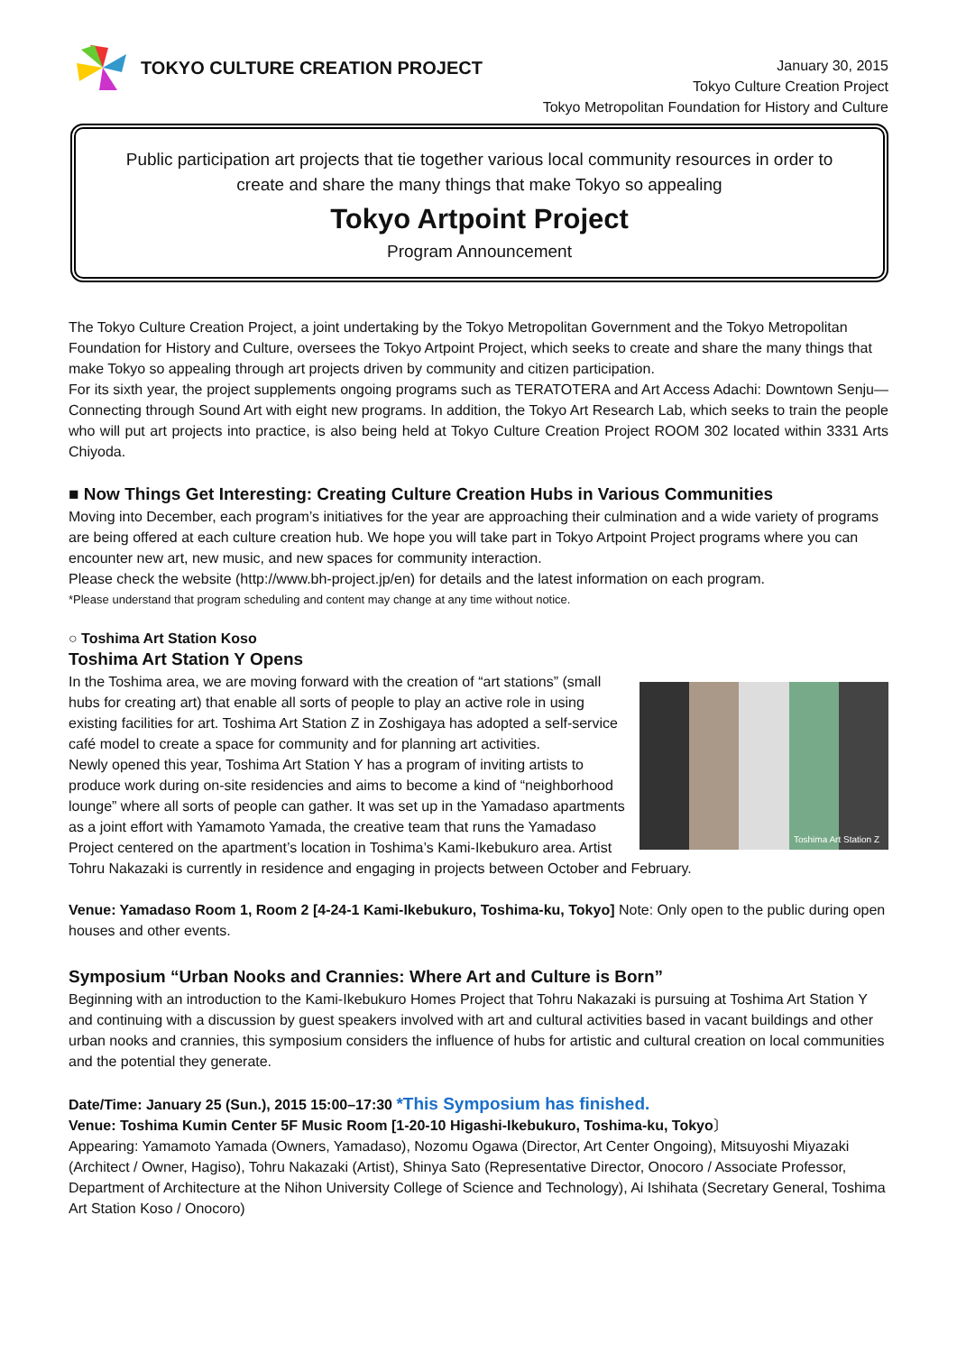TOKYO CULTURE CREATION PROJECT
January 30, 2015
Tokyo Culture Creation Project
Tokyo Metropolitan Foundation for History and Culture
Public participation art projects that tie together various local community resources in order to create and share the many things that make Tokyo so appealing
Tokyo Artpoint Project
Program Announcement
The Tokyo Culture Creation Project, a joint undertaking by the Tokyo Metropolitan Government and the Tokyo Metropolitan Foundation for History and Culture, oversees the Tokyo Artpoint Project, which seeks to create and share the many things that make Tokyo so appealing through art projects driven by community and citizen participation.
For its sixth year, the project supplements ongoing programs such as TERATOTERA and Art Access Adachi: Downtown Senju—Connecting through Sound Art with eight new programs. In addition, the Tokyo Art Research Lab, which seeks to train the people who will put art projects into practice, is also being held at Tokyo Culture Creation Project ROOM 302 located within 3331 Arts Chiyoda.
■ Now Things Get Interesting: Creating Culture Creation Hubs in Various Communities
Moving into December, each program’s initiatives for the year are approaching their culmination and a wide variety of programs are being offered at each culture creation hub. We hope you will take part in Tokyo Artpoint Project programs where you can encounter new art, new music, and new spaces for community interaction.
Please check the website (http://www.bh-project.jp/en) for details and the latest information on each program.
*Please understand that program scheduling and content may change at any time without notice.
○ Toshima Art Station Koso
Toshima Art Station Y Opens
Toshima Art Station Z
In the Toshima area, we are moving forward with the creation of “art stations” (small hubs for creating art) that enable all sorts of people to play an active role in using existing facilities for art. Toshima Art Station Z in Zoshigaya has adopted a self-service café model to create a space for community and for planning art activities.
Newly opened this year, Toshima Art Station Y has a program of inviting artists to produce work during on-site residencies and aims to become a kind of “neighborhood lounge” where all sorts of people can gather. It was set up in the Yamadaso apartments as a joint effort with Yamamoto Yamada, the creative team that runs the Yamadaso Project centered on the apartment’s location in Toshima’s Kami-Ikebukuro area. Artist Tohru Nakazaki is currently in residence and engaging in projects between October and February.
Venue: Yamadaso Room 1, Room 2 [4-24-1 Kami-Ikebukuro, Toshima-ku, Tokyo] Note: Only open to the public during open houses and other events.
Symposium “Urban Nooks and Crannies: Where Art and Culture is Born”
Beginning with an introduction to the Kami-Ikebukuro Homes Project that Tohru Nakazaki is pursuing at Toshima Art Station Y and continuing with a discussion by guest speakers involved with art and cultural activities based in vacant buildings and other urban nooks and crannies, this symposium considers the influence of hubs for artistic and cultural creation on local communities and the potential they generate.
Date/Time: January 25 (Sun.), 2015 15:00–17:30 *This Symposium has finished.
Venue: Toshima Kumin Center 5F Music Room [1-20-10 Higashi-Ikebukuro, Toshima-ku, Tokyo〕
Appearing: Yamamoto Yamada (Owners, Yamadaso), Nozomu Ogawa (Director, Art Center Ongoing), Mitsuyoshi Miyazaki (Architect / Owner, Hagiso), Tohru Nakazaki (Artist), Shinya Sato (Representative Director, Onocoro / Associate Professor, Department of Architecture at the Nihon University College of Science and Technology), Ai Ishihata (Secretary General, Toshima Art Station Koso / Onocoro)